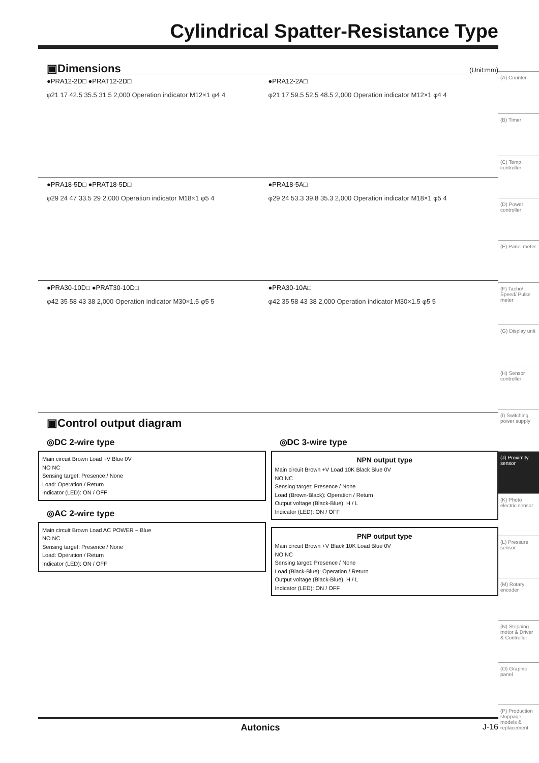Cylindrical Spatter-Resistance Type
▣Dimensions
(Unit:mm)
●PRA12-2D□ ●PRAT12-2D□
φ21 17 42.5 35.5 31.5 2,000 Operation indicator M12×1 φ4 4
●PRA12-2A□
φ21 17 59.5 52.5 48.5 2,000 Operation indicator M12×1 φ4 4
●PRA18-5D□ ●PRAT18-5D□
φ29 24 47 33.5 29 2,000 Operation indicator M18×1 φ5 4
●PRA18-5A□
φ29 24 53.3 39.8 35.3 2,000 Operation indicator M18×1 φ5 4
●PRA30-10D□ ●PRAT30-10D□
φ42 35 58 43 38 2,000 Operation indicator M30×1.5 φ5 5
●PRA30-10A□
φ42 35 58 43 38 2,000 Operation indicator M30×1.5 φ5 5
▣Control output diagram
◎DC 2-wire type
Main circuit Brown Load +V Blue 0V
NO NC
Sensing target: Presence / None
Load: Operation / Return
Indicator (LED): ON / OFF
◎AC 2-wire type
Main circuit Brown Load AC POWER ~ Blue
NO NC
Sensing target: Presence / None
Load: Operation / Return
Indicator (LED): ON / OFF
◎DC 3-wire type
NPN output type
Main circuit Brown +V Load 10K Black Blue 0V
NO NC
Sensing target: Presence / None
Load (Brown-Black): Operation / Return
Output voltage (Black-Blue): H / L
Indicator (LED): ON / OFF
PNP output type
Main circuit Brown +V Black 10K Load Blue 0V
NO NC
Sensing target: Presence / None
Load (Black-Blue): Operation / Return
Output voltage (Black-Blue): H / L
Indicator (LED): ON / OFF
(A) Counter
(B) Timer
(C) Temp. controller
(D) Power controller
(E) Panel meter
(F) Tacho/ Speed/ Pulse meter
(G) Display unit
(H) Sensor controller
(I) Switching power supply
(J) Proximity sensor
(K) Photo electric sensor
(L) Pressure sensor
(M) Rotary encoder
(N) Stepping motor & Driver & Controller
(O) Graphic panel
(P) Production stoppage models & replacement
Autonics J-16